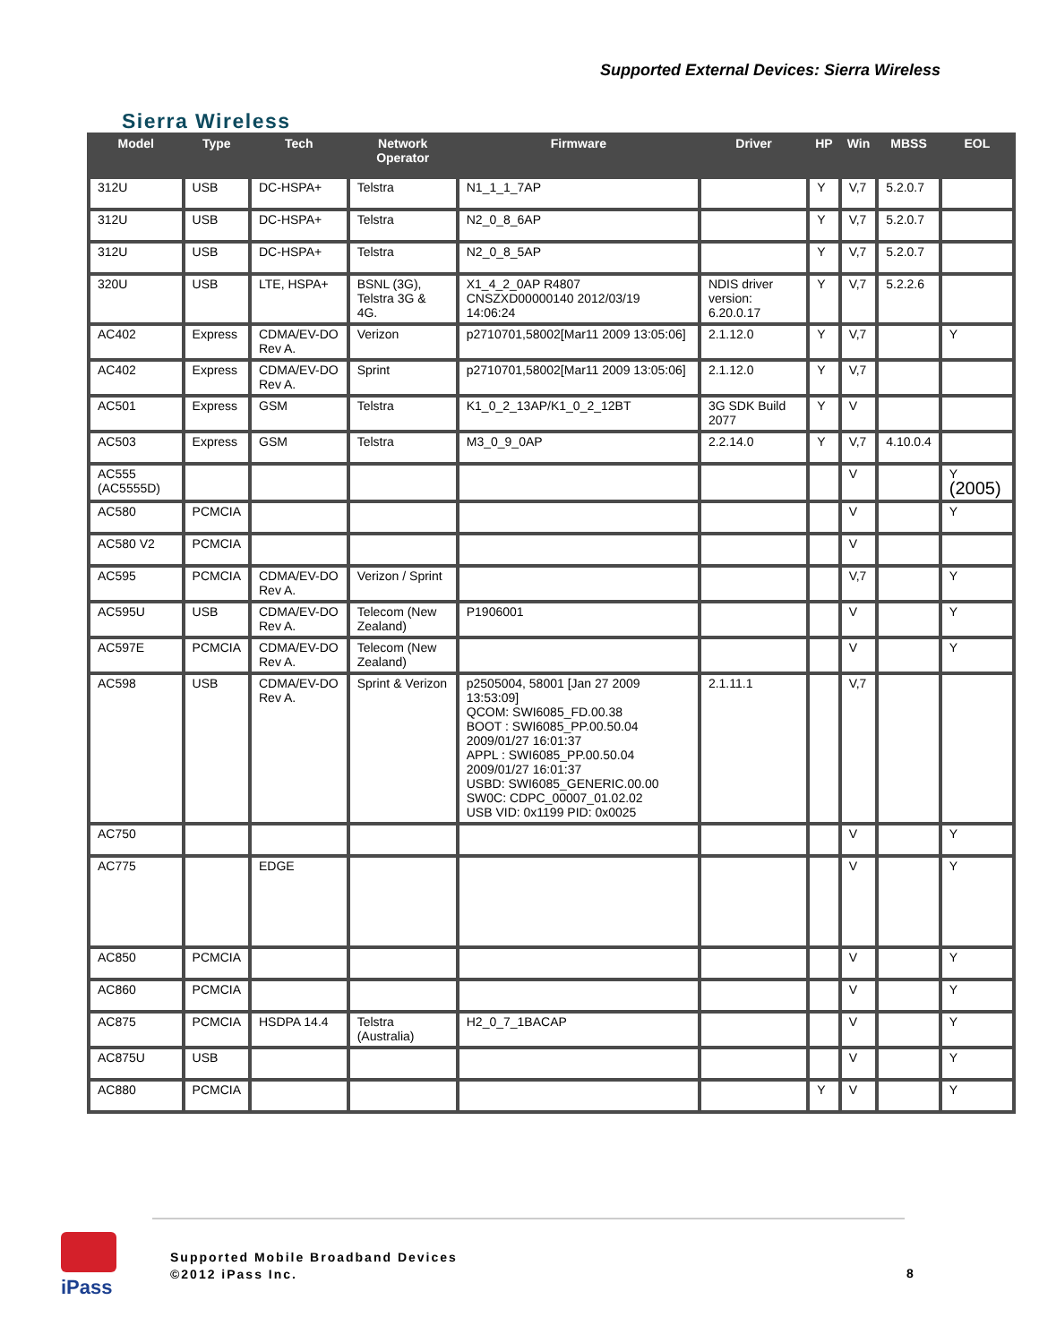Supported External Devices: Sierra Wireless
Sierra Wireless
| Model | Type | Tech | Network Operator | Firmware | Driver | HP | Win | MBSS | EOL |
| --- | --- | --- | --- | --- | --- | --- | --- | --- | --- |
| 312U | USB | DC-HSPA+ | Telstra | N1_1_1_7AP | | Y | V,7 | 5.2.0.7 | |
| 312U | USB | DC-HSPA+ | Telstra | N2_0_8_6AP | | Y | V,7 | 5.2.0.7 | |
| 312U | USB | DC-HSPA+ | Telstra | N2_0_8_5AP | | Y | V,7 | 5.2.0.7 | |
| 320U | USB | LTE, HSPA+ | BSNL (3G), Telstra 3G & 4G. | X1_4_2_0AP R4807 CNSZXD00000140 2012/03/19 14:06:24 | NDIS driver version: 6.20.0.17 | Y | V,7 | 5.2.2.6 | |
| AC402 | Express | CDMA/EV-DO Rev A. | Verizon | p2710701,58002[Mar11 2009 13:05:06] | 2.1.12.0 | Y | V,7 | | Y |
| AC402 | Express | CDMA/EV-DO Rev A. | Sprint | p2710701,58002[Mar11 2009 13:05:06] | 2.1.12.0 | Y | V,7 | | |
| AC501 | Express | GSM | Telstra | K1_0_2_13AP/K1_0_2_12BT | 3G SDK Build 2077 | Y | V | | |
| AC503 | Express | GSM | Telstra | M3_0_9_0AP | 2.2.14.0 | Y | V,7 | 4.10.0.4 | |
| AC555 (AC5555D) | | | | | | | V | | Y (2005) |
| AC580 | PCMCIA | | | | | | V | | Y |
| AC580 V2 | PCMCIA | | | | | | V | | |
| AC595 | PCMCIA | CDMA/EV-DO Rev A. | Verizon / Sprint | | | | V,7 | | Y |
| AC595U | USB | CDMA/EV-DO Rev A. | Telecom (New Zealand) | P1906001 | | | V | | Y |
| AC597E | PCMCIA | CDMA/EV-DO Rev A. | Telecom (New Zealand) | | | | V | | Y |
| AC598 | USB | CDMA/EV-DO Rev A. | Sprint & Verizon | p2505004, 58001 [Jan 27 2009 13:53:09] QCOM: SWI6085_FD.00.38 BOOT : SWI6085_PP.00.50.04 2009/01/27 16:01:37 APPL : SWI6085_PP.00.50.04 2009/01/27 16:01:37 USBD: SWI6085_GENERIC.00.00 SW0C: CDPC_00007_01.02.02 USB VID: 0x1199 PID: 0x0025 | 2.1.11.1 | | V,7 | | |
| AC750 | | | | | | | V | | Y |
| AC775 | | EDGE | | | | | V | | Y |
| AC850 | PCMCIA | | | | | | V | | Y |
| AC860 | PCMCIA | | | | | | V | | Y |
| AC875 | PCMCIA | HSDPA 14.4 | Telstra (Australia) | H2_0_7_1BACAP | | | V | | Y |
| AC875U | USB | | | | | | V | | Y |
| AC880 | PCMCIA | | | | | Y | V | | Y |
iPass
Supported Mobile Broadband Devices
©2012 iPass Inc.
8